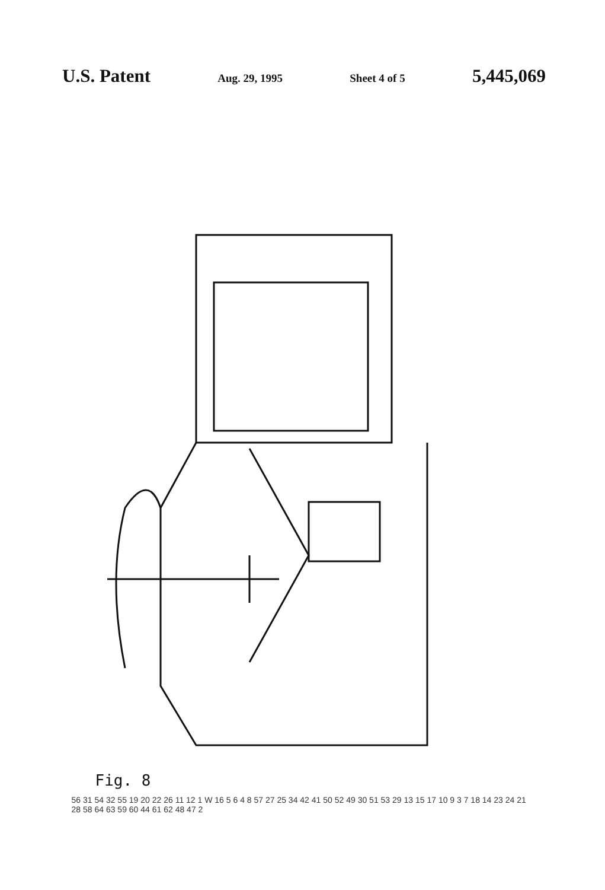U.S. Patent Aug. 29, 1995 Sheet 4 of 5 5,445,069
Fig. 8
56 31 54 32 55 19 20 22 26 11 12 1 W 16 5 6 4 8 57 27 25 34 42 41 50 52 49 30 51 53 29 13 15 17 10 9 3 7 18 14 23 24 21 28 58 64 63 59 60 44 61 62 48 47 2